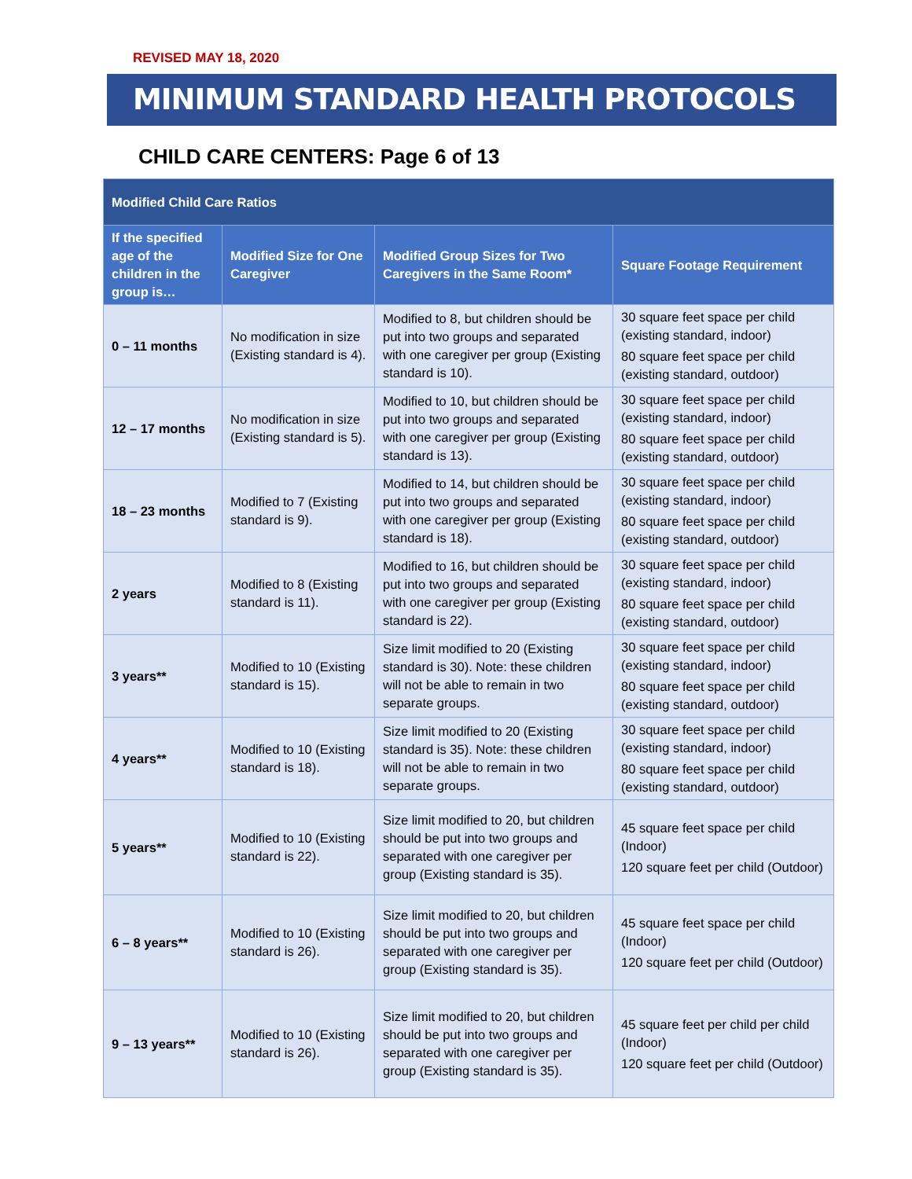REVISED MAY 18, 2020
MINIMUM STANDARD HEALTH PROTOCOLS
CHILD CARE CENTERS: Page 6 of 13
| Modified Child Care Ratios | | | |
| --- | --- | --- | --- |
| If the specified age of the children in the group is… | Modified Size for One Caregiver | Modified Group Sizes for Two Caregivers in the Same Room* | Square Footage Requirement |
| 0 – 11 months | No modification in size (Existing standard is 4). | Modified to 8, but children should be put into two groups and separated with one caregiver per group (Existing standard is 10). | 30 square feet space per child (existing standard, indoor) 80 square feet space per child (existing standard, outdoor) |
| 12 – 17 months | No modification in size (Existing standard is 5). | Modified to 10, but children should be put into two groups and separated with one caregiver per group (Existing standard is 13). | 30 square feet space per child (existing standard, indoor) 80 square feet space per child (existing standard, outdoor) |
| 18 – 23 months | Modified to 7 (Existing standard is 9). | Modified to 14, but children should be put into two groups and separated with one caregiver per group (Existing standard is 18). | 30 square feet space per child (existing standard, indoor) 80 square feet space per child (existing standard, outdoor) |
| 2 years | Modified to 8 (Existing standard is 11). | Modified to 16, but children should be put into two groups and separated with one caregiver per group (Existing standard is 22). | 30 square feet space per child (existing standard, indoor) 80 square feet space per child (existing standard, outdoor) |
| 3 years** | Modified to 10 (Existing standard is 15). | Size limit modified to 20 (Existing standard is 30). Note: these children will not be able to remain in two separate groups. | 30 square feet space per child (existing standard, indoor) 80 square feet space per child (existing standard, outdoor) |
| 4 years** | Modified to 10 (Existing standard is 18). | Size limit modified to 20 (Existing standard is 35). Note: these children will not be able to remain in two separate groups. | 30 square feet space per child (existing standard, indoor) 80 square feet space per child (existing standard, outdoor) |
| 5 years** | Modified to 10 (Existing standard is 22). | Size limit modified to 20, but children should be put into two groups and separated with one caregiver per group (Existing standard is 35). | 45 square feet space per child (Indoor) 120 square feet per child (Outdoor) |
| 6 – 8 years** | Modified to 10 (Existing standard is 26). | Size limit modified to 20, but children should be put into two groups and separated with one caregiver per group (Existing standard is 35). | 45 square feet space per child (Indoor) 120 square feet per child (Outdoor) |
| 9 – 13 years** | Modified to 10 (Existing standard is 26). | Size limit modified to 20, but children should be put into two groups and separated with one caregiver per group (Existing standard is 35). | 45 square feet per child per child (Indoor) 120 square feet per child (Outdoor) |